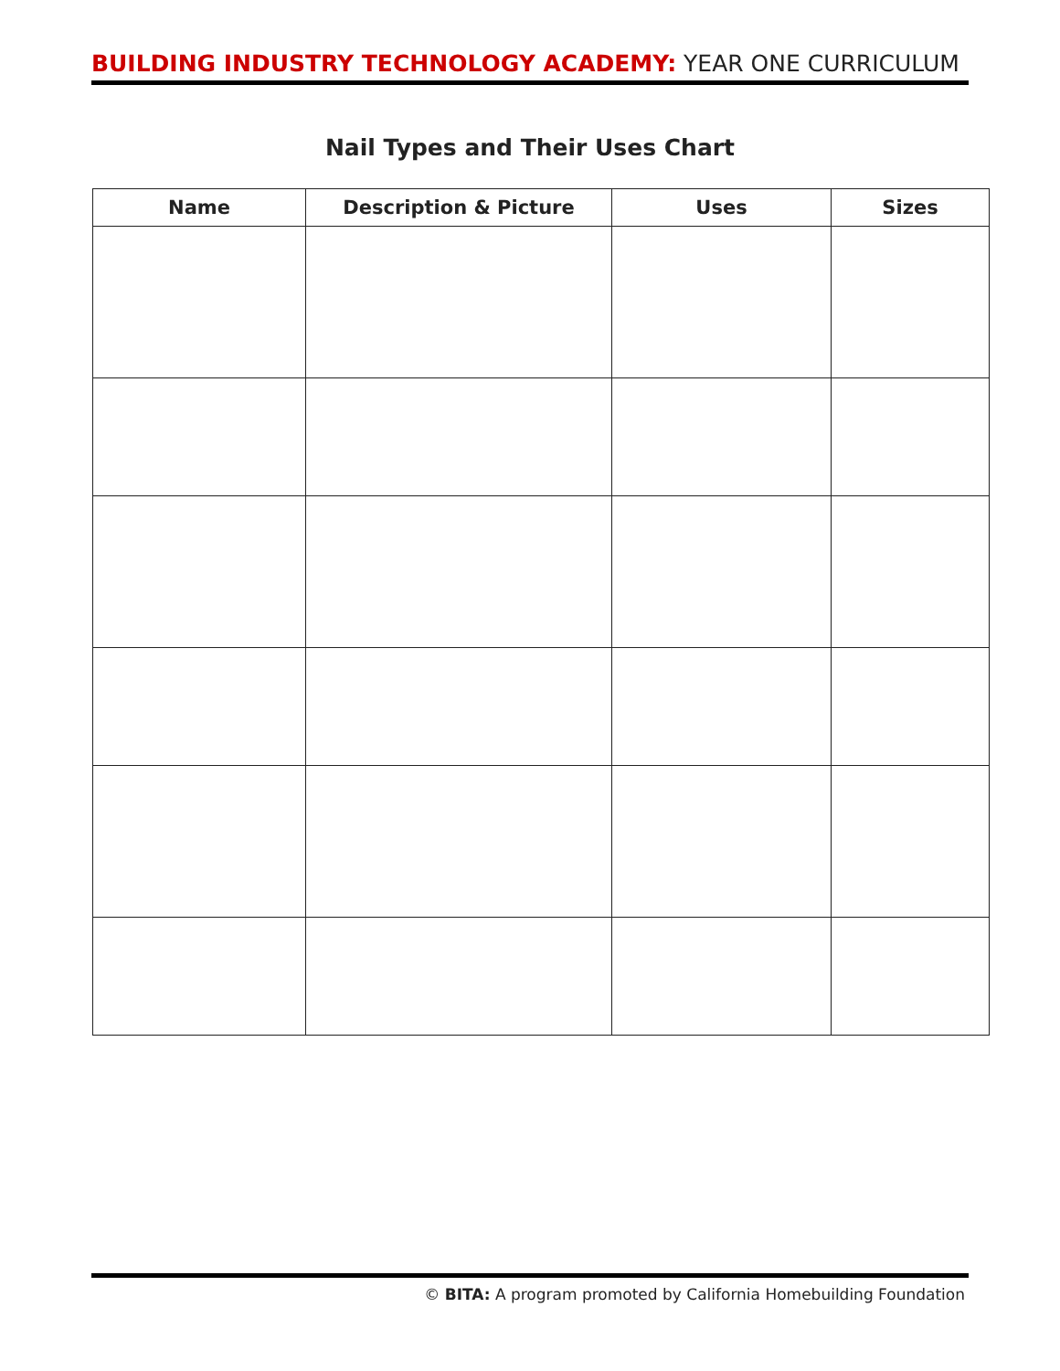BUILDING INDUSTRY TECHNOLOGY ACADEMY: YEAR ONE CURRICULUM
Nail Types and Their Uses Chart
| Name | Description & Picture | Uses | Sizes |
| --- | --- | --- | --- |
© BITA: A program promoted by California Homebuilding Foundation